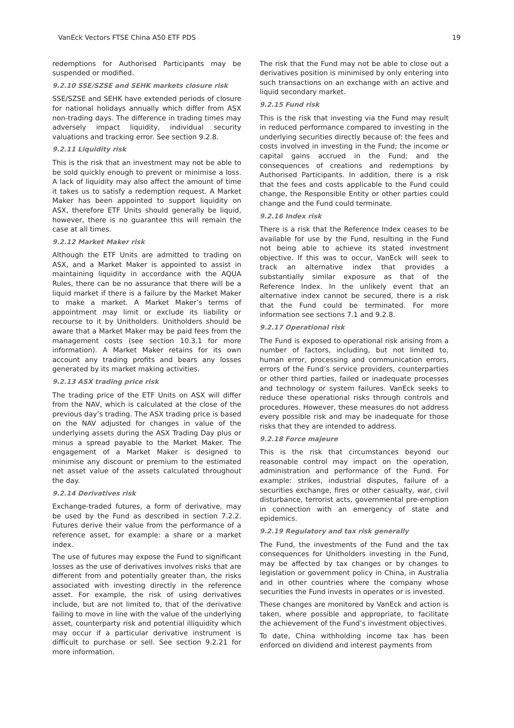VanEck Vectors FTSE China A50 ETF PDS 19
redemptions for Authorised Participants may be suspended or modified.
9.2.10 SSE/SZSE and SEHK markets closure risk
SSE/SZSE and SEHK have extended periods of closure for national holidays annually which differ from ASX non-trading days. The difference in trading times may adversely impact liquidity, individual security valuations and tracking error. See section 9.2.8.
9.2.11 Liquidity risk
This is the risk that an investment may not be able to be sold quickly enough to prevent or minimise a loss. A lack of liquidity may also affect the amount of time it takes us to satisfy a redemption request. A Market Maker has been appointed to support liquidity on ASX, therefore ETF Units should generally be liquid, however, there is no guarantee this will remain the case at all times.
9.2.12 Market Maker risk
Although the ETF Units are admitted to trading on ASX, and a Market Maker is appointed to assist in maintaining liquidity in accordance with the AQUA Rules, there can be no assurance that there will be a liquid market if there is a failure by the Market Maker to make a market. A Market Maker’s terms of appointment may limit or exclude its liability or recourse to it by Unitholders. Unitholders should be aware that a Market Maker may be paid fees from the management costs (see section 10.3.1 for more information). A Market Maker retains for its own account any trading profits and bears any losses generated by its market making activities.
9.2.13 ASX trading price risk
The trading price of the ETF Units on ASX will differ from the NAV, which is calculated at the close of the previous day’s trading. The ASX trading price is based on the NAV adjusted for changes in value of the underlying assets during the ASX Trading Day plus or minus a spread payable to the Market Maker. The engagement of a Market Maker is designed to minimise any discount or premium to the estimated net asset value of the assets calculated throughout the day.
9.2.14 Derivatives risk
Exchange-traded futures, a form of derivative, may be used by the Fund as described in section 7.2.2. Futures derive their value from the performance of a reference asset, for example: a share or a market index.
The use of futures may expose the Fund to significant losses as the use of derivatives involves risks that are different from and potentially greater than, the risks associated with investing directly in the reference asset. For example, the risk of using derivatives include, but are not limited to, that of the derivative failing to move in line with the value of the underlying asset, counterparty risk and potential illiquidity which may occur if a particular derivative instrument is difficult to purchase or sell. See section 9.2.21 for more information.
The risk that the Fund may not be able to close out a derivatives position is minimised by only entering into such transactions on an exchange with an active and liquid secondary market.
9.2.15 Fund risk
This is the risk that investing via the Fund may result in reduced performance compared to investing in the underlying securities directly because of: the fees and costs involved in investing in the Fund; the income or capital gains accrued in the Fund; and the consequences of creations and redemptions by Authorised Participants. In addition, there is a risk that the fees and costs applicable to the Fund could change, the Responsible Entity or other parties could change and the Fund could terminate.
9.2.16 Index risk
There is a risk that the Reference Index ceases to be available for use by the Fund, resulting in the Fund not being able to achieve its stated investment objective. If this was to occur, VanEck will seek to track an alternative index that provides a substantially similar exposure as that of the Reference Index. In the unlikely event that an alternative index cannot be secured, there is a risk that the Fund could be terminated. For more information see sections 7.1 and 9.2.8.
9.2.17 Operational risk
The Fund is exposed to operational risk arising from a number of factors, including, but not limited to, human error, processing and communication errors, errors of the Fund’s service providers, counterparties or other third parties, failed or inadequate processes and technology or system failures. VanEck seeks to reduce these operational risks through controls and procedures. However, these measures do not address every possible risk and may be inadequate for those risks that they are intended to address.
9.2.18 Force majeure
This is the risk that circumstances beyond our reasonable control may impact on the operation, administration and performance of the Fund. For example: strikes, industrial disputes, failure of a securities exchange, fires or other casualty, war, civil disturbance, terrorist acts, governmental pre-emption in connection with an emergency of state and epidemics.
9.2.19 Regulatory and tax risk generally
The Fund, the investments of the Fund and the tax consequences for Unitholders investing in the Fund, may be affected by tax changes or by changes to legislation or government policy in China, in Australia and in other countries where the company whose securities the Fund invests in operates or is invested.
These changes are monitored by VanEck and action is taken, where possible and appropriate, to facilitate the achievement of the Fund’s investment objectives.
To date, China withholding income tax has been enforced on dividend and interest payments from